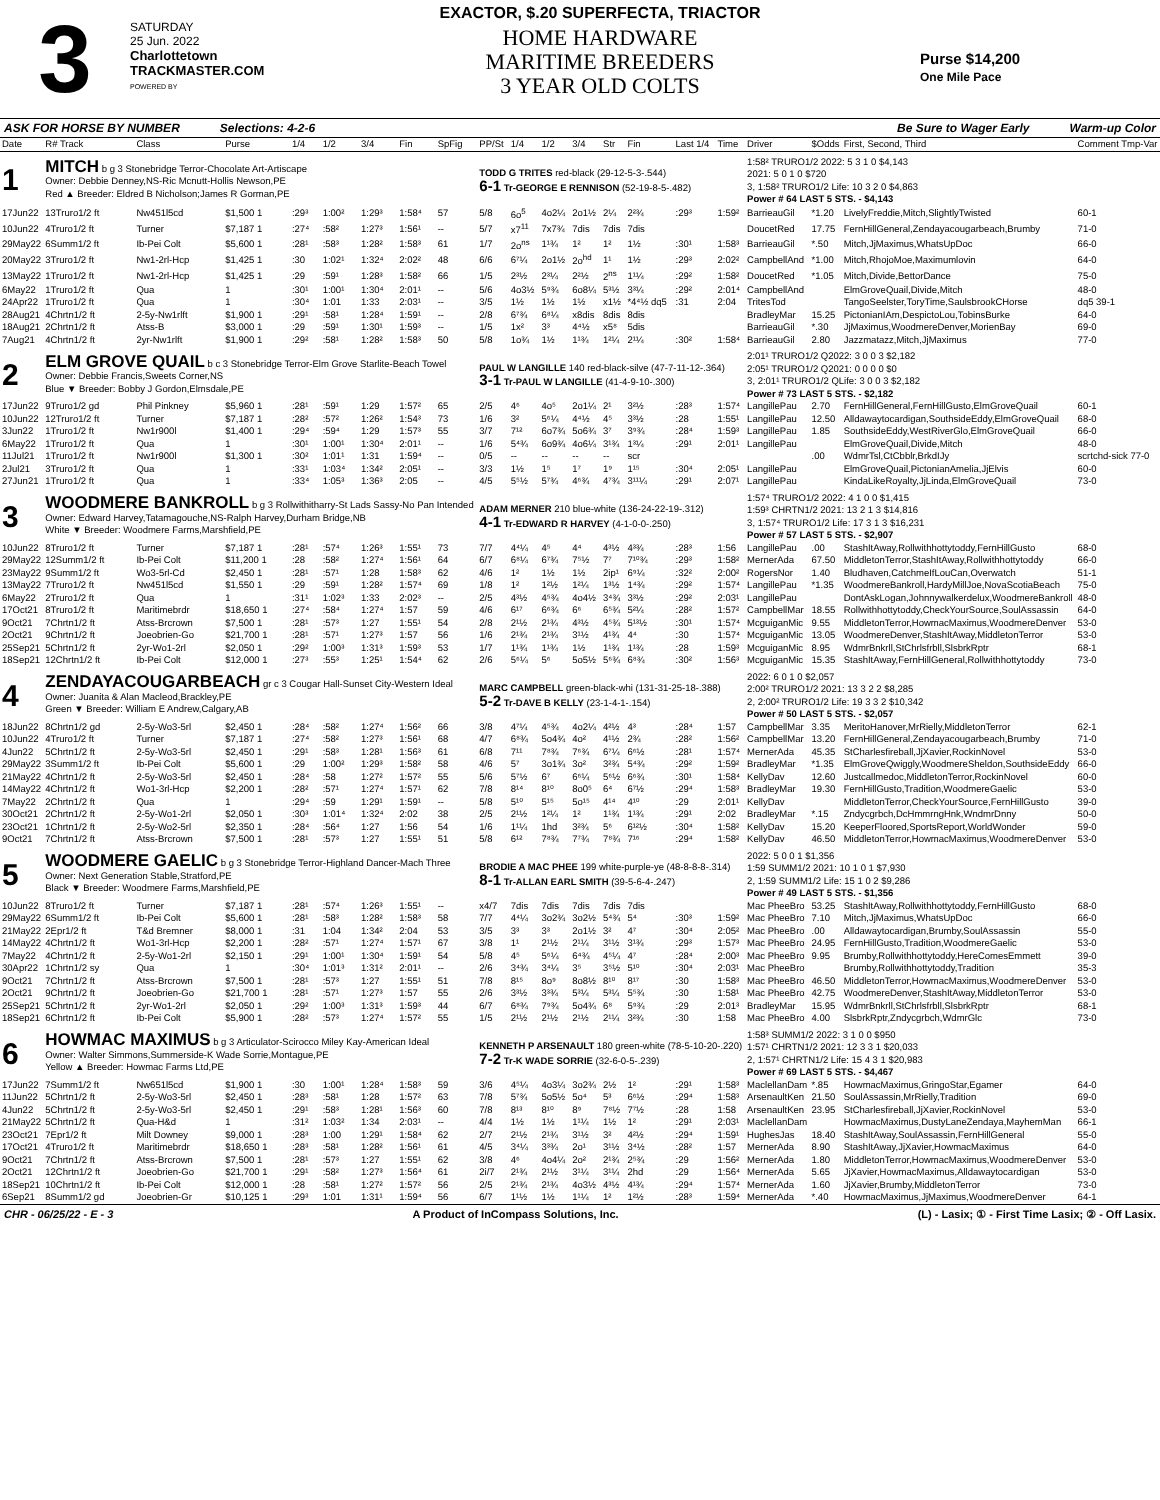3
SATURDAY
25 Jun. 2022
Charlottetown
TRACKMASTER.COM POWERED BY
EXACTOR, $.20 SUPERFECTA, TRIACTOR
HOME HARDWARE
MARITIME BREEDERS
3 YEAR OLD COLTS
Purse $14,200
One Mile Pace
ASK FOR HORSE BY NUMBER Selections: 4-2-6 Be Sure to Wager Early Warm-up Color
| Date | R# Track | Class | Purse | 1/4 | 1/2 | 3/4 | Fin | SpFig | PP/St | 1/4 | 1/2 | 3/4 | Str | Fin | Last 1/4 | Time | Driver | $Odds | First, Second, Third | Comment Tmp-Var |
| --- | --- | --- | --- | --- | --- | --- | --- | --- | --- | --- | --- | --- | --- | --- | --- | --- | --- | --- | --- | --- |
| 1 | MITCH b g 3 Stonebridge Terror-Chocolate Art-Artiscape Owner: Debbie Denney,NS-Ric Mcnutt-Hollis Newson,PE Red ▲ Breeder: Eldred B Nicholson;James R Gorman,PE | | | | | | | | TODD G TRITES red-black (29-12-5-3-.544) 6-1 Tr-GEORGE E RENNISON (52-19-8-5-.482) | | | | | | | | 1:58² TRURO1/2 2022: 5 3 1 0 $4,143 2021: 5 0 1 0 $720 3, 1:58² TRURO1/2 Life: 10 3 2 0 $4,863 Power # 64 LAST 5 STS. - $4,143 | | | |
| 17Jun22 | 13Truro1/2 ft | Nw451l5cd | $1,500 1 | :29³ | 1:00² | 1:29³ | 1:58⁴ | 57 | 5/8 | 6o<sup>5</sup> | 4o2¼ | 2o1½ | 2¼ | 2²¾ | :29³ | 1:59² | BarrieauGil | *1.20 | LivelyFreddie,Mitch,SlightlyTwisted | 60-1 |
| 10Jun22 | 4Truro1/2 ft | Turner | $7,187 1 | :27⁴ | :58² | 1:27³ | 1:56¹ | -- | 5/7 | x7<sup>11</sup> | 7x7¾ | 7dis | 7dis | 7dis | | | DoucetRed | 17.75 | FernHillGeneral,Zendayacougarbeach,Brumby | 71-0 |
| 29May22 | 6Summ1/2 ft | Ib-Pei Colt | $5,600 1 | :28¹ | :58³ | 1:28² | 1:58³ | 61 | 1/7 | 2o<sup>ns</sup> | 1¹¾ | 1² | 1² | 1½ | :30¹ | 1:58³ | BarrieauGil | *.50 | Mitch,JjMaximus,WhatsUpDoc | 66-0 |
| 20May22 | 3Truro1/2 ft | Nw1-2rl-Hcp | $1,425 1 | :30 | 1:02¹ | 1:32⁴ | 2:02² | 48 | 6/6 | 6⁷¼ | 2o1½ | 2o<sup>hd</sup> | 1¹ | 1½ | :29³ | 2:02² | CampbellAnd | *1.00 | Mitch,RhojoMoe,Maximumlovin | 64-0 |
| 13May22 | 1Truro1/2 ft | Nw1-2rl-Hcp | $1,425 1 | :29 | :59¹ | 1:28³ | 1:58² | 66 | 1/5 | 2³½ | 2³¼ | 2²½ | 2<sup>ns</sup> | 1¹¼ | :29² | 1:58² | DoucetRed | *1.05 | Mitch,Divide,BettorDance | 75-0 |
| 6May22 | 1Truro1/2 ft | Qua | 1 | :30¹ | 1:00¹ | 1:30⁴ | 2:01¹ | -- | 5/6 | 4o3½ | 5⁹¾ | 6o8¼ | 5³½ | 3³¼ | :29² | 2:01⁴ | CampbellAnd | | ElmGroveQuail,Divide,Mitch | 48-0 |
| 24Apr22 | 1Truro1/2 ft | Qua | 1 | :30⁴ | 1:01 | 1:33 | 2:03¹ | -- | 3/5 | 1½ | 1½ | 1½ | x1½ | *4⁴½ dq5 | :31 | 2:04 | TritesTod | | TangoSeelster,ToryTime,SaulsbrookCHorse | dq5 39-1 |
| 28Aug21 | 4Chrtn1/2 ft | 2-5y-Nw1rlft | $1,900 1 | :29¹ | :58¹ | 1:28⁴ | 1:59¹ | -- | 2/8 | 6⁷¾ | 6⁸¼ | x8dis | 8dis | 8dis | | | BradleyMar | 15.25 | PictonianIAm,DespictoLou,TobinsBurke | 64-0 |
| 18Aug21 | 2Chrtn1/2 ft | Atss-B | $3,000 1 | :29 | :59¹ | 1:30¹ | 1:59³ | -- | 1/5 | 1x² | 3³ | 4⁴½ | x5⁸ | 5dis | | | BarrieauGil | *.30 | JjMaximus,WoodmereDenver,MorienBay | 69-0 |
| 7Aug21 | 4Chrtn1/2 ft | 2yr-Nw1rlft | $1,900 1 | :29² | :58¹ | 1:28² | 1:58³ | 50 | 5/8 | 1o¾ | 1½ | 1¹¾ | 1²¼ | 2¹¼ | :30² | 1:58⁴ | BarrieauGil | 2.80 | Jazzmatazz,Mitch,JjMaximus | 77-0 |
| 2 | ELM GROVE QUAIL b c 3 Stonebridge Terror-Elm Grove Starlite-Beach Towel Owner: Debbie Francis,Sweets Corner,NS Blue ▼ Breeder: Bobby J Gordon,Elmsdale,PE | | | | | | | | PAUL W LANGILLE 140 red-black-silve (47-7-11-12-.364) 3-1 Tr-PAUL W LANGILLE (41-4-9-10-.300) | | | | | | | | 2:01¹ TRURO1/2 Q2022: 3 0 0 3 $2,182 2:05¹ TRURO1/2 Q2021: 0 0 0 0 $0 3, 2:01¹ TRURO1/2 QLife: 3 0 0 3 $2,182 Power # 73 LAST 5 STS. - $2,182 | | | |
| 17Jun22 | 9Truro1/2 gd | Phil Pinkney | $5,960 1 | :28¹ | :59¹ | 1:29 | 1:57² | 65 | 2/5 | 4⁶ | 4o⁵ | 2o1¼ | 2¹ | 3²½ | :28³ | 1:57⁴ | LangillePau | 2.70 | FernHillGeneral,FernHillGusto,ElmGroveQuail | 60-1 |
| 10Jun22 | 12Truro1/2 ft | Turner | $7,187 1 | :28² | :57² | 1:26² | 1:54³ | 73 | 1/6 | 3² | 5⁶¼ | 4⁴½ | 4⁵ | 3³½ | :28 | 1:55¹ | LangillePau | 12.50 | Alldawaytocardigan,SouthsideEddy,ElmGroveQuail | 68-0 |
| 3Jun22 | 1Truro1/2 ft | Nw1r900l | $1,400 1 | :29⁴ | :59⁴ | 1:29 | 1:57³ | 55 | 3/7 | 7¹² | 6o7¾ | 5o6¾ | 3⁷ | 3⁹¾ | :28⁴ | 1:59³ | LangillePau | 1.85 | SouthsideEddy,WestRiverGlo,ElmGroveQuail | 66-0 |
| 6May22 | 1Truro1/2 ft | Qua | 1 | :30¹ | 1:00¹ | 1:30⁴ | 2:01¹ | -- | 1/6 | 5⁴¾ | 6o9¾ | 4o6¼ | 3¹¾ | 1³¼ | :29¹ | 2:01¹ | LangillePau | | ElmGroveQuail,Divide,Mitch | 48-0 |
| 11Jul21 | 1Truro1/2 ft | Nw1r900l | $1,300 1 | :30² | 1:01¹ | 1:31 | 1:59⁴ | -- | 0/5 | -- | -- | -- | -- | scr | | | | .00 | WdmrTsl,CtCbblr,BrkdIJy | scrtchd-sick 77-0 |
| 2Jul21 | 3Truro1/2 ft | Qua | 1 | :33¹ | 1:03⁴ | 1:34² | 2:05¹ | -- | 3/3 | 1½ | 1⁵ | 1⁷ | 1⁹ | 1¹⁵ | :30⁴ | 2:05¹ | LangillePau | | ElmGroveQuail,PictonianAmelia,JjElvis | 60-0 |
| 27Jun21 | 1Truro1/2 ft | Qua | 1 | :33⁴ | 1:05³ | 1:36³ | 2:05 | -- | 4/5 | 5⁵½ | 5⁷¾ | 4⁶¾ | 4⁷¾ | 3¹¹¼ | :29¹ | 2:07¹ | LangillePau | | KindaLikeRoyalty,JjLinda,ElmGroveQuail | 73-0 |
| 3 | WOODMERE BANKROLL b g 3 Rollwithitharry-St Lads Sassy-No Pan Intended Owner: Edward Harvey,Tatamagouche,NS-Ralph Harvey,Durham Bridge,NB White ▼ Breeder: Woodmere Farms,Marshfield,PE | | | | | | | | ADAM MERNER 210 blue-white (136-24-22-19-.312) 4-1 Tr-EDWARD R HARVEY (4-1-0-0-.250) | | | | | | | | 1:57⁴ TRURO1/2 2022: 4 1 0 0 $1,415 1:59³ CHRTN1/2 2021: 13 2 1 3 $14,816 3, 1:57⁴ TRURO1/2 Life: 17 3 1 3 $16,231 Power # 57 LAST 5 STS. - $2,907 | | | |
| 10Jun22 | 8Truro1/2 ft | Turner | $7,187 1 | :28¹ | :57⁴ | 1:26³ | 1:55¹ | 73 | 7/7 | 4⁴¼ | 4⁵ | 4⁴ | 4³½ | 4³¾ | :28³ | 1:56 | LangillePau | .00 | StashItAway,Rollwithhottytoddy,FernHillGusto | 68-0 |
| 29May22 | 12Summ1/2 ft | Ib-Pei Colt | $11,200 1 | :28 | :58² | 1:27⁴ | 1:56¹ | 64 | 6/7 | 6⁸¼ | 6⁷¾ | 7⁵½ | 7⁷ | 7¹⁰¾ | :29³ | 1:58² | MernerAda | 67.50 | MiddletonTerror,StashItAway,Rollwithhottytoddy | 66-0 |
| 23May22 | 9Summ1/2 ft | Wo3-5rl-Cd | $2,450 1 | :28¹ | :57¹ | 1:28 | 1:58³ | 62 | 4/6 | 1² | 1½ | 1½ | 2ip¹ | 6⁹¼ | :32² | 2:00² | RogersNor | 1.40 | Bludhaven,CatchmeIfLouCan,Overwatch | 51-1 |
| 13May22 | 7Truro1/2 ft | Nw451l5cd | $1,550 1 | :29 | :59¹ | 1:28² | 1:57⁴ | 69 | 1/8 | 1² | 1²½ | 1²¼ | 1³½ | 1⁴¾ | :29² | 1:57⁴ | LangillePau | *1.35 | WoodmereBankroll,HardyMillJoe,NovaScotiaBeach | 75-0 |
| 6May22 | 2Truro1/2 ft | Qua | 1 | :31¹ | 1:02³ | 1:33 | 2:02³ | -- | 2/5 | 4³½ | 4⁵¾ | 4o4½ | 3⁴¾ | 3³½ | :29² | 2:03¹ | LangillePau | | DontAskLogan,Johnnywalkerdelux,WoodmereBankroll | 48-0 |
| 17Oct21 | 8Truro1/2 ft | Maritimebrdr | $18,650 1 | :27⁴ | :58⁴ | 1:27⁴ | 1:57 | 59 | 4/6 | 6¹⁷ | 6⁶¾ | 6⁶ | 6⁵¾ | 5²¼ | :28² | 1:57² | CampbellMar | 18.55 | Rollwithhottytoddy,CheckYourSource,SoulAssassin | 64-0 |
| 9Oct21 | 7Chrtn1/2 ft | Atss-Brcrown | $7,500 1 | :28¹ | :57³ | 1:27 | 1:55¹ | 54 | 2/8 | 2¹½ | 2¹¾ | 4³½ | 4⁵¾ | 5¹³½ | :30¹ | 1:57⁴ | McguiganMic | 9.55 | MiddletonTerror,HowmacMaximus,WoodmereDenver | 53-0 |
| 2Oct21 | 9Chrtn1/2 ft | Joeobrien-Go | $21,700 1 | :28¹ | :57¹ | 1:27³ | 1:57 | 56 | 1/6 | 2¹¾ | 2¹¾ | 3¹½ | 4¹¾ | 4⁴ | :30 | 1:57⁴ | McguiganMic | 13.05 | WoodmereDenver,StashItAway,MiddletonTerror | 53-0 |
| 25Sep21 | 5Chrtn1/2 ft | 2yr-Wo1-2rl | $2,050 1 | :29² | 1:00³ | 1:31³ | 1:59³ | 53 | 1/7 | 1¹¾ | 1¹¾ | 1½ | 1¹¾ | 1¹¾ | :28 | 1:59³ | McguiganMic | 8.95 | WdmrBnkrll,StChrlsfrbll,SlsbrkRptr | 68-1 |
| 18Sep21 | 12Chrtn1/2 ft | Ib-Pei Colt | $12,000 1 | :27³ | :55³ | 1:25¹ | 1:54⁴ | 62 | 2/6 | 5⁶¼ | 5⁶ | 5o5½ | 5⁶¾ | 6⁸¾ | :30² | 1:56³ | McguiganMic | 15.35 | StashItAway,FernHillGeneral,Rollwithhottytoddy | 73-0 |
| 4 | ZENDAYACOUGARBEACH gr c 3 Cougar Hall-Sunset City-Western Ideal Owner: Juanita & Alan Macleod,Brackley,PE Green ▼ Breeder: William E Andrew,Calgary,AB | | | | | | | | MARC CAMPBELL green-black-whi (131-31-25-18-.388) 5-2 Tr-DAVE B KELLY (23-1-4-1-.154) | | | | | | | | 2022: 6 0 1 0 $2,057 2:00² TRURO1/2 2021: 13 3 2 2 $8,285 2, 2:00² TRURO1/2 Life: 19 3 3 2 $10,342 Power # 50 LAST 5 STS. - $2,057 | | | |
| 18Jun22 | 8Chrtn1/2 gd | 2-5y-Wo3-5rl | $2,450 1 | :28⁴ | :58² | 1:27⁴ | 1:56² | 66 | 3/8 | 4⁷¼ | 4⁵¾ | 4o2¼ | 4²½ | 4³ | :28⁴ | 1:57 | CampbellMar | 3.35 | MeritoHanover,MrRielly,MiddletonTerror | 62-1 |
| 10Jun22 | 4Truro1/2 ft | Turner | $7,187 1 | :27⁴ | :58² | 1:27³ | 1:56¹ | 68 | 4/7 | 6⁸¾ | 5o4¾ | 4o² | 4¹½ | 2¾ | :28² | 1:56² | CampbellMar | 13.20 | FernHillGeneral,Zendayacougarbeach,Brumby | 71-0 |
| 4Jun22 | 5Chrtn1/2 ft | 2-5y-Wo3-5rl | $2,450 1 | :29¹ | :58³ | 1:28¹ | 1:56³ | 61 | 6/8 | 7¹¹ | 7⁸¾ | 7⁶¾ | 6⁷¼ | 6⁶½ | :28¹ | 1:57⁴ | MernerAda | 45.35 | StCharlesfireball,JjXavier,RockinNovel | 53-0 |
| 29May22 | 3Summ1/2 ft | Ib-Pei Colt | $5,600 1 | :29 | 1:00² | 1:29³ | 1:58² | 58 | 4/6 | 5⁷ | 3o1¾ | 3o² | 3²¾ | 5⁴¾ | :29² | 1:59² | BradleyMar | *1.35 | ElmGroveQwiggly,WoodmereSheldon,SouthsideEddy | 66-0 |
| 21May22 | 4Chrtn1/2 ft | 2-5y-Wo3-5rl | $2,450 1 | :28⁴ | :58 | 1:27² | 1:57² | 55 | 5/6 | 5⁷½ | 6⁷ | 6⁶¼ | 5⁶½ | 6⁶¾ | :30¹ | 1:58⁴ | KellyDav | 12.60 | Justcallmedoc,MiddletonTerror,RockinNovel | 60-0 |
| 14May22 | 4Chrtn1/2 ft | Wo1-3rl-Hcp | $2,200 1 | :28² | :57¹ | 1:27⁴ | 1:57¹ | 62 | 7/8 | 8¹⁴ | 8¹⁰ | 8o0⁵ | 6⁴ | 6⁷½ | :29⁴ | 1:58³ | BradleyMar | 19.30 | FernHillGusto,Tradition,WoodmereGaelic | 53-0 |
| 7May22 | 2Chrtn1/2 ft | Qua | 1 | :29⁴ | :59 | 1:29¹ | 1:59¹ | -- | 5/8 | 5¹⁰ | 5¹⁵ | 5o¹⁵ | 4¹⁴ | 4¹⁰ | :29 | 2:01¹ | KellyDav | | MiddletonTerror,CheckYourSource,FernHillGusto | 39-0 |
| 30Oct21 | 2Chrtn1/2 ft | 2-5y-Wo1-2rl | $2,050 1 | :30³ | 1:01⁴ | 1:32⁴ | 2:02 | 38 | 2/5 | 2¹½ | 1²¼ | 1² | 1¹¾ | 1¹¾ | :29¹ | 2:02 | BradleyMar | *.15 | Zndycgrbch,DcHmmrngHnk,WndmrDnny | 50-0 |
| 23Oct21 | 1Chrtn1/2 ft | 2-5y-Wo2-5rl | $2,350 1 | :28⁴ | :56⁴ | 1:27 | 1:56 | 54 | 1/6 | 1¹¼ | 1hd | 3²¾ | 5⁶ | 6¹²½ | :30⁴ | 1:58² | KellyDav | 15.20 | KeeperFloored,SportsReport,WorldWonder | 59-0 |
| 9Oct21 | 7Chrtn1/2 ft | Atss-Brcrown | $7,500 1 | :28¹ | :57³ | 1:27 | 1:55¹ | 51 | 5/8 | 6¹² | 7⁸¾ | 7⁷¾ | 7⁸¾ | 7¹⁶ | :29⁴ | 1:58² | KellyDav | 46.50 | MiddletonTerror,HowmacMaximus,WoodmereDenver | 53-0 |
| 5 | WOODMERE GAELIC b g 3 Stonebridge Terror-Highland Dancer-Mach Three Owner: Next Generation Stable,Stratford,PE Black ▼ Breeder: Woodmere Farms,Marshfield,PE | | | | | | | | BRODIE A MAC PHEE 199 white-purple-ye (48-8-8-8-.314) 8-1 Tr-ALLAN EARL SMITH (39-5-6-4-.247) | | | | | | | | 2022: 5 0 0 1 $1,356 1:59 SUMM1/2 2021: 10 1 0 1 $7,930 2, 1:59 SUMM1/2 Life: 15 1 0 2 $9,286 Power # 49 LAST 5 STS. - $1,356 | | | |
| 10Jun22 | 8Truro1/2 ft | Turner | $7,187 1 | :28¹ | :57⁴ | 1:26³ | 1:55¹ | -- | x4/7 | 7dis | 7dis | 7dis | 7dis | 7dis | | | Mac PheeBro | 53.25 | StashItAway,Rollwithhottytoddy,FernHillGusto | 68-0 |
| 29May22 | 6Summ1/2 ft | Ib-Pei Colt | $5,600 1 | :28¹ | :58³ | 1:28² | 1:58³ | 58 | 7/7 | 4⁴¼ | 3o2¾ | 3o2½ | 5⁴¾ | 5⁴ | :30³ | 1:59² | Mac PheeBro | 7.10 | Mitch,JjMaximus,WhatsUpDoc | 66-0 |
| 21May22 | 2Epr1/2 ft | T&d Bremner | $8,000 1 | :31 | 1:04 | 1:34² | 2:04 | 53 | 3/5 | 3³ | 3³ | 2o1½ | 3² | 4⁷ | :30⁴ | 2:05² | Mac PheeBro | .00 | Alldawaytocardigan,Brumby,SoulAssassin | 55-0 |
| 14May22 | 4Chrtn1/2 ft | Wo1-3rl-Hcp | $2,200 1 | :28² | :57¹ | 1:27⁴ | 1:57¹ | 67 | 3/8 | 1¹ | 2¹½ | 2¹¼ | 3¹½ | 3¹¾ | :29³ | 1:57³ | Mac PheeBro | 24.95 | FernHillGusto,Tradition,WoodmereGaelic | 53-0 |
| 7May22 | 4Chrtn1/2 ft | 2-5y-Wo1-2rl | $2,150 1 | :29¹ | 1:00¹ | 1:30⁴ | 1:59¹ | 54 | 5/8 | 4⁵ | 5⁶¼ | 6⁴¾ | 4⁵¼ | 4⁷ | :28⁴ | 2:00³ | Mac PheeBro | 9.95 | Brumby,Rollwithhottytoddy,HereComesEmmett | 39-0 |
| 30Apr22 | 1Chrtn1/2 sy | Qua | 1 | :30⁴ | 1:01³ | 1:31² | 2:01¹ | -- | 2/6 | 3⁴¾ | 3⁴¼ | 3⁵ | 3⁵½ | 5¹⁰ | :30⁴ | 2:03¹ | Mac PheeBro | | Brumby,Rollwithhottytoddy,Tradition | 35-3 |
| 9Oct21 | 7Chrtn1/2 ft | Atss-Brcrown | $7,500 1 | :28¹ | :57³ | 1:27 | 1:55¹ | 51 | 7/8 | 8¹⁵ | 8o⁹ | 8o8½ | 8¹⁰ | 8¹⁷ | :30 | 1:58³ | Mac PheeBro | 46.50 | MiddletonTerror,HowmacMaximus,WoodmereDenver | 53-0 |
| 2Oct21 | 9Chrtn1/2 ft | Joeobrien-Go | $21,700 1 | :28¹ | :57¹ | 1:27³ | 1:57 | 55 | 2/6 | 3³½ | 3³¾ | 5³¼ | 5³¼ | 5⁵¾ | :30 | 1:58¹ | Mac PheeBro | 42.75 | WoodmereDenver,StashItAway,MiddletonTerror | 53-0 |
| 25Sep21 | 5Chrtn1/2 ft | 2yr-Wo1-2rl | $2,050 1 | :29² | 1:00³ | 1:31³ | 1:59³ | 44 | 6/7 | 6⁸¾ | 7⁹¾ | 5o4¾ | 6⁸ | 5⁹¾ | :29 | 2:01³ | BradleyMar | 15.95 | WdmrBnkrll,StChrlsfrbll,SlsbrkRptr | 68-1 |
| 18Sep21 | 6Chrtn1/2 ft | Ib-Pei Colt | $5,900 1 | :28² | :57³ | 1:27⁴ | 1:57² | 55 | 1/5 | 2¹½ | 2¹½ | 2¹½ | 2¹¼ | 3²¾ | :30 | 1:58 | Mac PheeBro | 4.00 | SlsbrkRptr,Zndycgrbch,WdmrGlc | 73-0 |
| 6 | HOWMAC MAXIMUS b g 3 Articulator-Scirocco Miley Kay-American Ideal Owner: Walter Simmons,Summerside-K Wade Sorrie,Montague,PE Yellow ▲ Breeder: Howmac Farms Ltd,PE | | | | | | | | KENNETH P ARSENAULT 180 green-white (78-5-10-20-.220) 7-2 Tr-K WADE SORRIE (32-6-0-5-.239) | | | | | | | | 1:58³ SUMM1/2 2022: 3 1 0 0 $950 1:57¹ CHRTN1/2 2021: 12 3 3 1 $20,033 2, 1:57¹ CHRTN1/2 Life: 15 4 3 1 $20,983 Power # 69 LAST 5 STS. - $4,467 | | | |
| 17Jun22 | 7Summ1/2 ft | Nw651l5cd | $1,900 1 | :30 | 1:00¹ | 1:28⁴ | 1:58³ | 59 | 3/6 | 4⁵¼ | 4o3¼ | 3o2¾ | 2½ | 1² | :29¹ | 1:58³ | MaclellanDam | *.85 | HowmacMaximus,GringoStar,Egamer | 64-0 |
| 11Jun22 | 5Chrtn1/2 ft | 2-5y-Wo3-5rl | $2,450 1 | :28³ | :58¹ | 1:28 | 1:57² | 63 | 7/8 | 5⁷¾ | 5o5½ | 5o⁴ | 5³ | 6⁶½ | :29⁴ | 1:58³ | ArsenaultKen | 21.50 | SoulAssassin,MrRielly,Tradition | 69-0 |
| 4Jun22 | 5Chrtn1/2 ft | 2-5y-Wo3-5rl | $2,450 1 | :29¹ | :58³ | 1:28¹ | 1:56³ | 60 | 7/8 | 8¹³ | 8¹⁰ | 8⁹ | 7⁸½ | 7⁷½ | :28 | 1:58 | ArsenaultKen | 23.95 | StCharlesfireball,JjXavier,RockinNovel | 53-0 |
| 21May22 | 5Chrtn1/2 ft | Qua-H&d | 1 | :31² | 1:03² | 1:34 | 2:03¹ | -- | 4/4 | 1½ | 1½ | 1¹¼ | 1½ | 1² | :29¹ | 2:03¹ | MaclellanDam | | HowmacMaximus,DustyLaneZendaya,MayhemMan | 66-1 |
| 23Oct21 | 7Epr1/2 ft | Milt Downey | $9,000 1 | :28³ | 1:00 | 1:29¹ | 1:58⁴ | 62 | 2/7 | 2¹½ | 2¹¾ | 3¹½ | 3² | 4²½ | :29⁴ | 1:59¹ | HughesJas | 18.40 | StashItAway,SoulAssassin,FernHillGeneral | 55-0 |
| 17Oct21 | 4Truro1/2 ft | Maritimebrdr | $18,650 1 | :28³ | :58¹ | 1:28² | 1:56¹ | 61 | 4/5 | 3⁴¼ | 3³¾ | 2o¹ | 3¹½ | 3⁴½ | :28² | 1:57 | MernerAda | 8.90 | StashItAway,JjXavier,HowmacMaximus | 64-0 |
| 9Oct21 | 7Chrtn1/2 ft | Atss-Brcrown | $7,500 1 | :28¹ | :57³ | 1:27 | 1:55¹ | 62 | 3/8 | 4⁶ | 4o4¼ | 2o² | 2¹¾ | 2⁵¾ | :29 | 1:56² | MernerAda | 1.80 | MiddletonTerror,HowmacMaximus,WoodmereDenver | 53-0 |
| 2Oct21 | 12Chrtn1/2 ft | Joeobrien-Go | $21,700 1 | :29¹ | :58² | 1:27³ | 1:56⁴ | 61 | 2i/7 | 2¹¾ | 2¹½ | 3¹¼ | 3¹¼ | 2hd | :29 | 1:56⁴ | MernerAda | 5.65 | JjXavier,HowmacMaximus,Alldawaytocardigan | 53-0 |
| 18Sep21 | 10Chrtn1/2 ft | Ib-Pei Colt | $12,000 1 | :28 | :58¹ | 1:27² | 1:57² | 56 | 2/5 | 2¹¾ | 2¹¾ | 4o3½ | 4³½ | 4¹¾ | :29⁴ | 1:57⁴ | MernerAda | 1.60 | JjXavier,Brumby,MiddletonTerror | 73-0 |
| 6Sep21 | 8Summ1/2 gd | Joeobrien-Gr | $10,125 1 | :29³ | 1:01 | 1:31¹ | 1:59⁴ | 56 | 6/7 | 1¹½ | 1½ | 1¹¼ | 1² | 1²½ | :28³ | 1:59⁴ | MernerAda | *.40 | HowmacMaximus,JjMaximus,WoodmereDenver | 64-1 |
CHR - 06/25/22 - E - 3 A Product of InCompass Solutions, Inc. (L) - Lasix; ① - First Time Lasix; ② - Off Lasix.